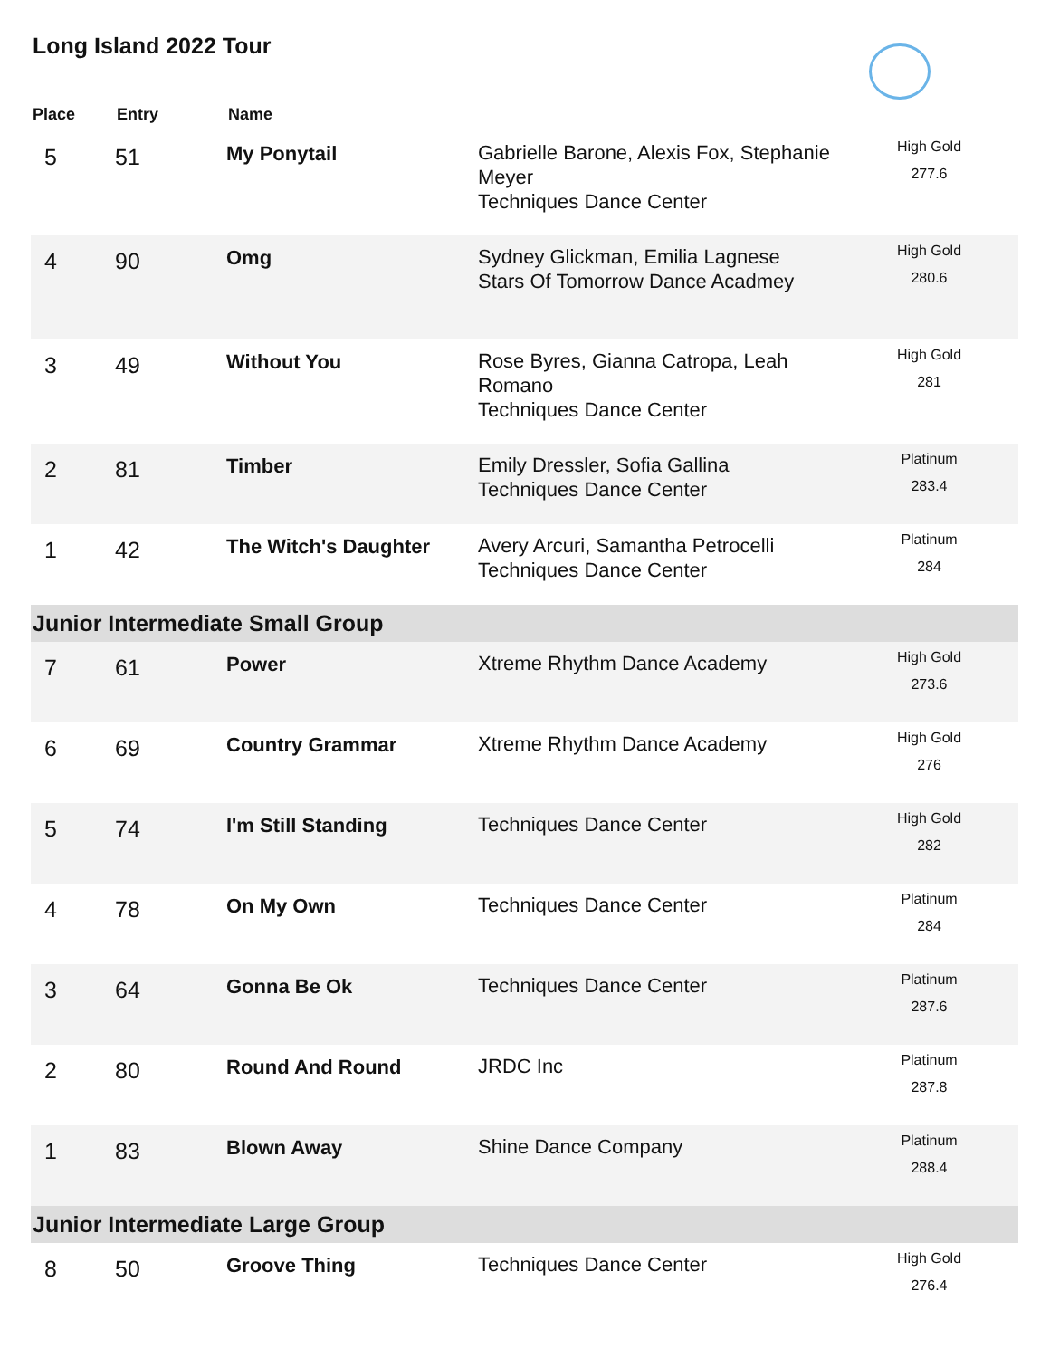Long Island 2022 Tour
| Place | Entry | Name | | |
| --- | --- | --- | --- | --- |
| 5 | 51 | My Ponytail | Gabrielle Barone, Alexis Fox, Stephanie Meyer Techniques Dance Center | High Gold 277.6 |
| 4 | 90 | Omg | Sydney Glickman, Emilia Lagnese Stars Of Tomorrow Dance Acadmey | High Gold 280.6 |
| 3 | 49 | Without You | Rose Byres, Gianna Catropa, Leah Romano Techniques Dance Center | High Gold 281 |
| 2 | 81 | Timber | Emily Dressler, Sofia Gallina Techniques Dance Center | Platinum 283.4 |
| 1 | 42 | The Witch's Daughter | Avery Arcuri, Samantha Petrocelli Techniques Dance Center | Platinum 284 |
| Junior Intermediate Small Group | | | | |
| 7 | 61 | Power | Xtreme Rhythm Dance Academy | High Gold 273.6 |
| 6 | 69 | Country Grammar | Xtreme Rhythm Dance Academy | High Gold 276 |
| 5 | 74 | I'm Still Standing | Techniques Dance Center | High Gold 282 |
| 4 | 78 | On My Own | Techniques Dance Center | Platinum 284 |
| 3 | 64 | Gonna Be Ok | Techniques Dance Center | Platinum 287.6 |
| 2 | 80 | Round And Round | JRDC Inc | Platinum 287.8 |
| 1 | 83 | Blown Away | Shine Dance Company | Platinum 288.4 |
| Junior Intermediate Large Group | | | | |
| 8 | 50 | Groove Thing | Techniques Dance Center | High Gold 276.4 |